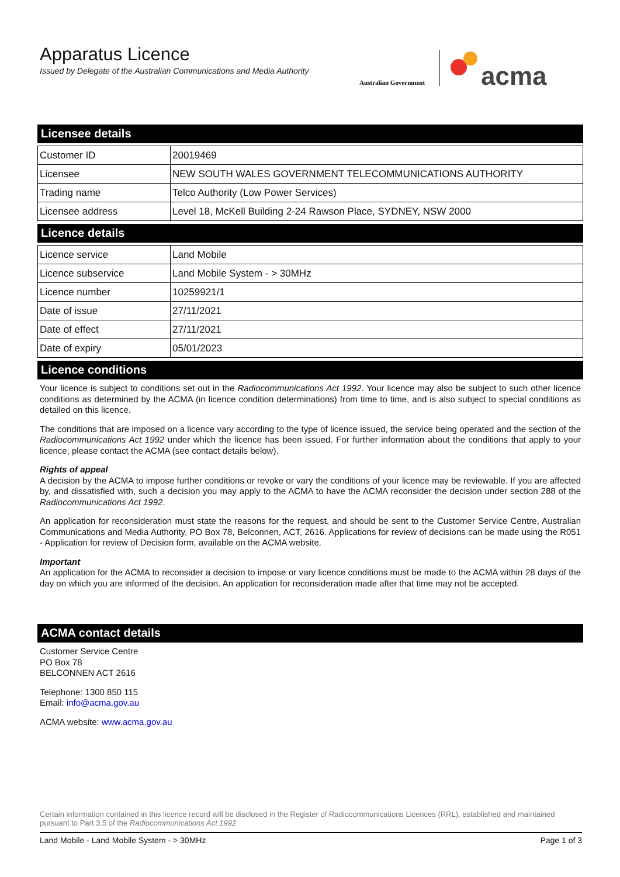Apparatus Licence
Issued by Delegate of the Australian Communications and Media Authority
Australian Government
acma
Licensee details
| Customer ID | 20019469 |
| Licensee | NEW SOUTH WALES GOVERNMENT TELECOMMUNICATIONS AUTHORITY |
| Trading name | Telco Authority (Low Power Services) |
| Licensee address | Level 18, McKell Building 2-24 Rawson Place, SYDNEY, NSW 2000 |
Licence details
| Licence service | Land Mobile |
| Licence subservice | Land Mobile System - > 30MHz |
| Licence number | 10259921/1 |
| Date of issue | 27/11/2021 |
| Date of effect | 27/11/2021 |
| Date of expiry | 05/01/2023 |
Licence conditions
Your licence is subject to conditions set out in the Radiocommunications Act 1992. Your licence may also be subject to such other licence conditions as determined by the ACMA (in licence condition determinations) from time to time, and is also subject to special conditions as detailed on this licence.
The conditions that are imposed on a licence vary according to the type of licence issued, the service being operated and the section of the Radiocommunications Act 1992 under which the licence has been issued. For further information about the conditions that apply to your licence, please contact the ACMA (see contact details below).
Rights of appeal
A decision by the ACMA to impose further conditions or revoke or vary the conditions of your licence may be reviewable. If you are affected by, and dissatisfied with, such a decision you may apply to the ACMA to have the ACMA reconsider the decision under section 288 of the Radiocommunications Act 1992.
An application for reconsideration must state the reasons for the request, and should be sent to the Customer Service Centre, Australian Communications and Media Authority, PO Box 78, Belconnen, ACT, 2616. Applications for review of decisions can be made using the R051 - Application for review of Decision form, available on the ACMA website.
Important
An application for the ACMA to reconsider a decision to impose or vary licence conditions must be made to the ACMA within 28 days of the day on which you are informed of the decision. An application for reconsideration made after that time may not be accepted.
ACMA contact details
Customer Service Centre
PO Box 78
BELCONNEN ACT 2616
Telephone: 1300 850 115
Email: info@acma.gov.au
ACMA website: www.acma.gov.au
Certain information contained in this licence record will be disclosed in the Register of Radiocommunications Licences (RRL), established and maintained pursuant to Part 3.5 of the Radiocommunications Act 1992.
Land Mobile - Land Mobile System - > 30MHz Page 1 of 3